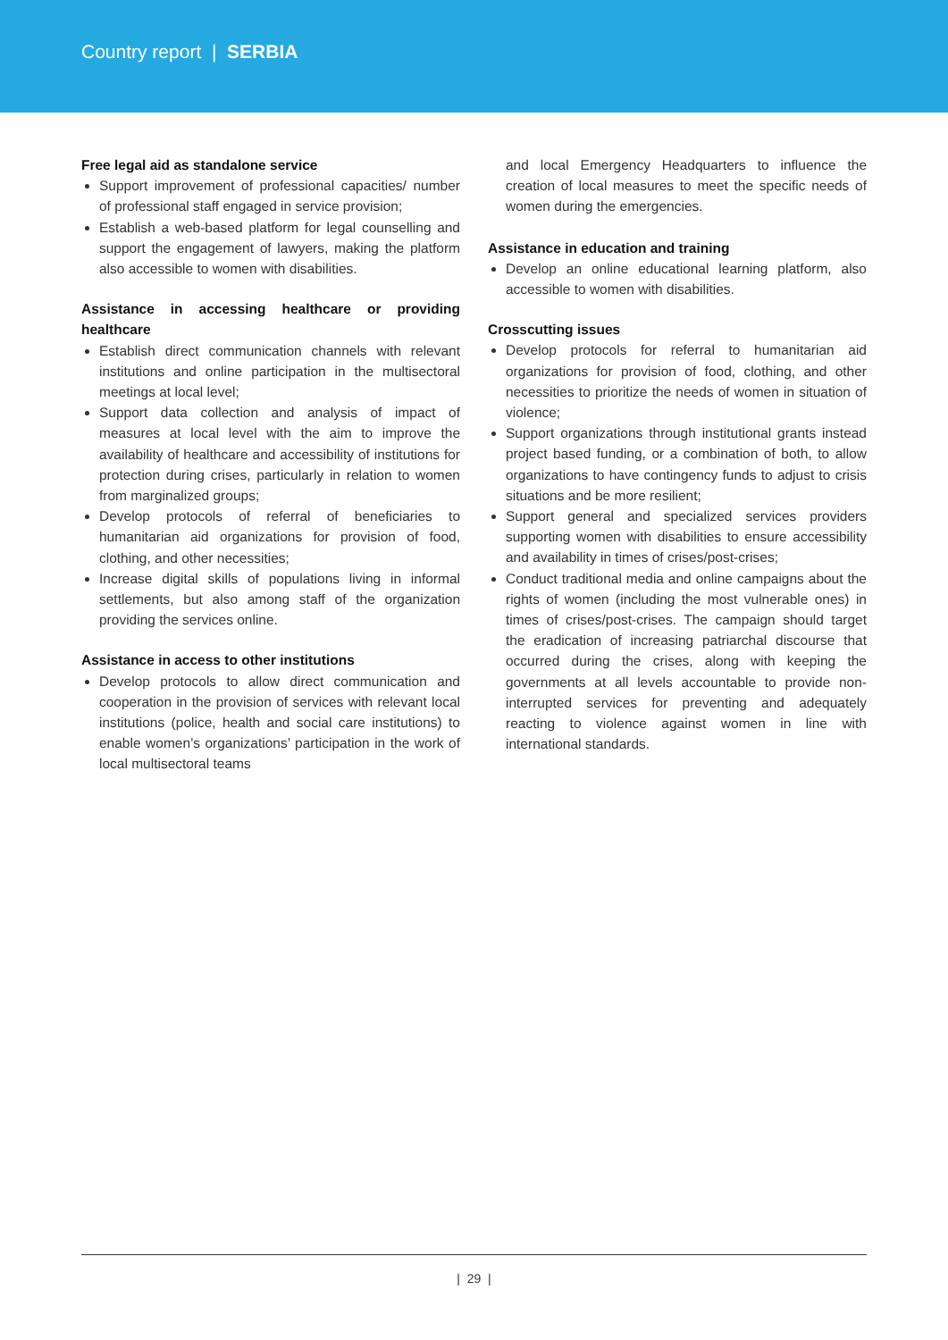Country report | SERBIA
Free legal aid as standalone service
Support improvement of professional capacities/ number of professional staff engaged in service provision;
Establish a web-based platform for legal counselling and support the engagement of lawyers, making the platform also accessible to women with disabilities.
Assistance in accessing healthcare or providing healthcare
Establish direct communication channels with relevant institutions and online participation in the multisectoral meetings at local level;
Support data collection and analysis of impact of measures at local level with the aim to improve the availability of healthcare and accessibility of institutions for protection during crises, particularly in relation to women from marginalized groups;
Develop protocols of referral of beneficiaries to humanitarian aid organizations for provision of food, clothing, and other necessities;
Increase digital skills of populations living in informal settlements, but also among staff of the organization providing the services online.
Assistance in access to other institutions
Develop protocols to allow direct communication and cooperation in the provision of services with relevant local institutions (police, health and social care institutions) to enable women’s organizations’ participation in the work of local multisectoral teams
and local Emergency Headquarters to influence the creation of local measures to meet the specific needs of women during the emergencies.
Assistance in education and training
Develop an online educational learning platform, also accessible to women with disabilities.
Crosscutting issues
Develop protocols for referral to humanitarian aid organizations for provision of food, clothing, and other necessities to prioritize the needs of women in situation of violence;
Support organizations through institutional grants instead project based funding, or a combination of both, to allow organizations to have contingency funds to adjust to crisis situations and be more resilient;
Support general and specialized services providers supporting women with disabilities to ensure accessibility and availability in times of crises/post-crises;
Conduct traditional media and online campaigns about the rights of women (including the most vulnerable ones) in times of crises/post-crises. The campaign should target the eradication of increasing patriarchal discourse that occurred during the crises, along with keeping the governments at all levels accountable to provide non-interrupted services for preventing and adequately reacting to violence against women in line with international standards.
| 29 |